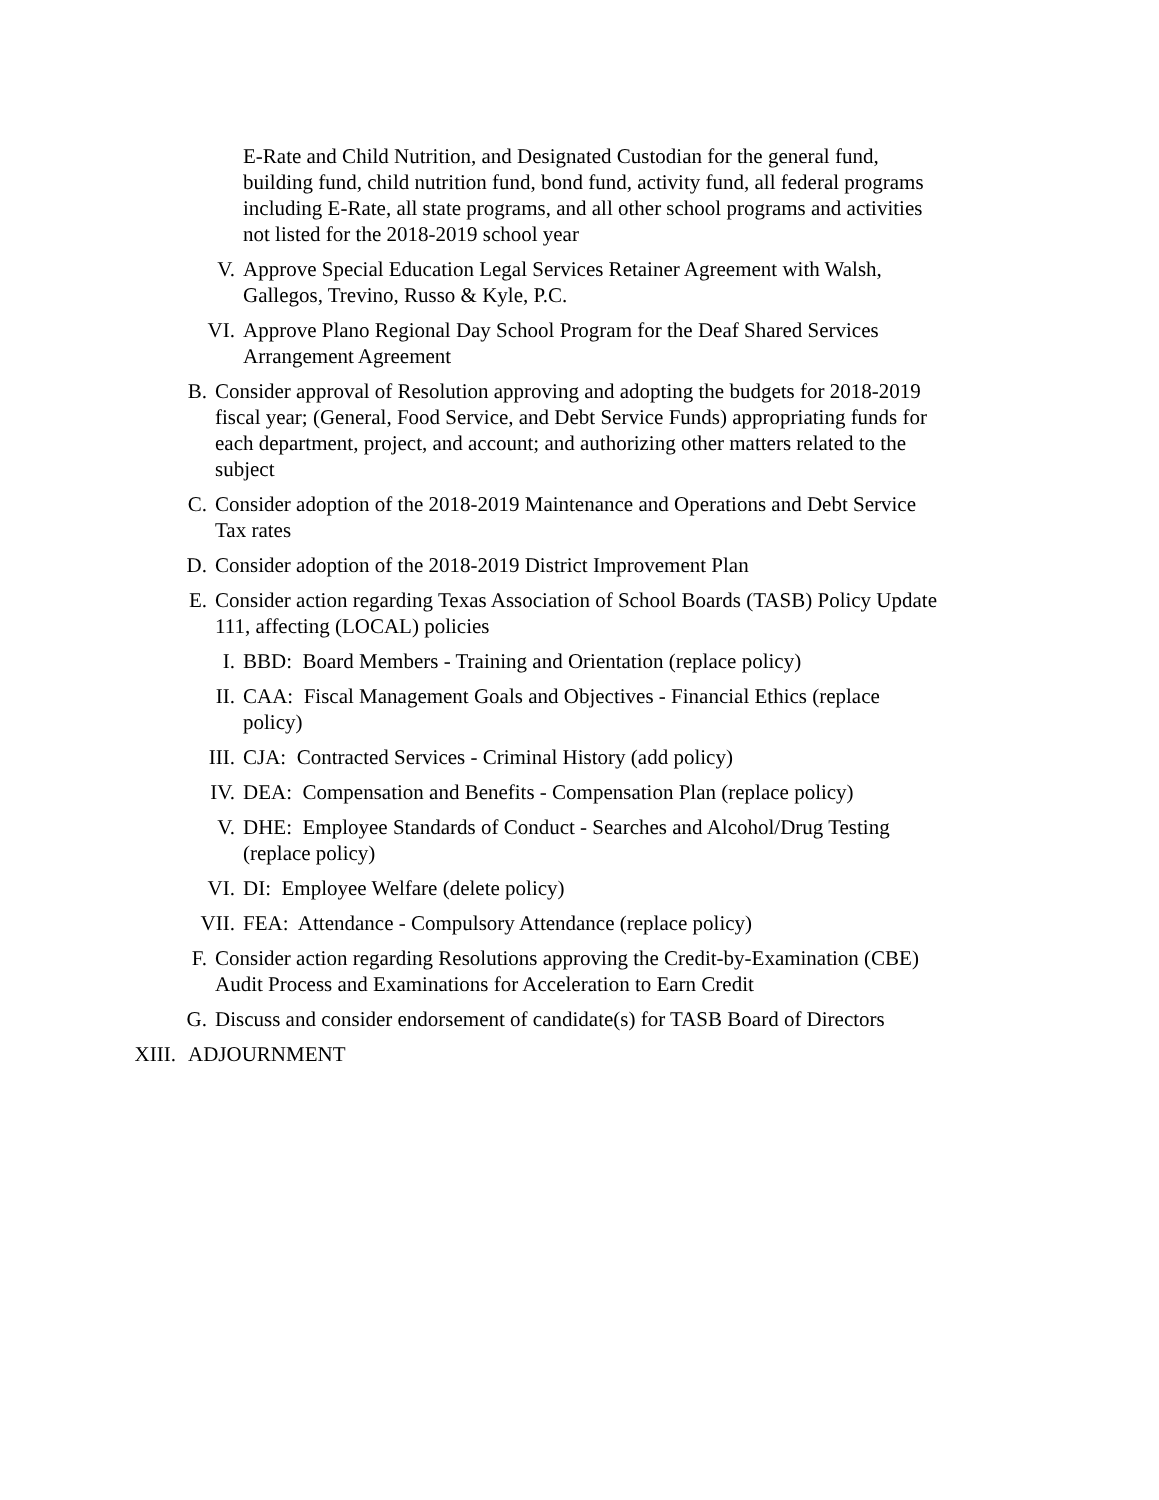E-Rate and Child Nutrition, and Designated Custodian for the general fund, building fund, child nutrition fund, bond fund, activity fund, all federal programs including E-Rate, all state programs, and all other school programs and activities not listed for the 2018-2019 school year
V. Approve Special Education Legal Services Retainer Agreement with Walsh, Gallegos, Trevino, Russo & Kyle, P.C.
VI. Approve Plano Regional Day School Program for the Deaf Shared Services Arrangement Agreement
B. Consider approval of Resolution approving and adopting the budgets for 2018-2019 fiscal year; (General, Food Service, and Debt Service Funds) appropriating funds for each department, project, and account; and authorizing other matters related to the subject
C. Consider adoption of the 2018-2019 Maintenance and Operations and Debt Service Tax rates
D. Consider adoption of the 2018-2019 District Improvement Plan
E. Consider action regarding Texas Association of School Boards (TASB) Policy Update 111, affecting (LOCAL) policies
I. BBD: Board Members - Training and Orientation (replace policy)
II. CAA: Fiscal Management Goals and Objectives - Financial Ethics (replace policy)
III. CJA: Contracted Services - Criminal History (add policy)
IV. DEA: Compensation and Benefits - Compensation Plan (replace policy)
V. DHE: Employee Standards of Conduct - Searches and Alcohol/Drug Testing (replace policy)
VI. DI: Employee Welfare (delete policy)
VII. FEA: Attendance - Compulsory Attendance (replace policy)
F. Consider action regarding Resolutions approving the Credit-by-Examination (CBE) Audit Process and Examinations for Acceleration to Earn Credit
G. Discuss and consider endorsement of candidate(s) for TASB Board of Directors
XIII. ADJOURNMENT